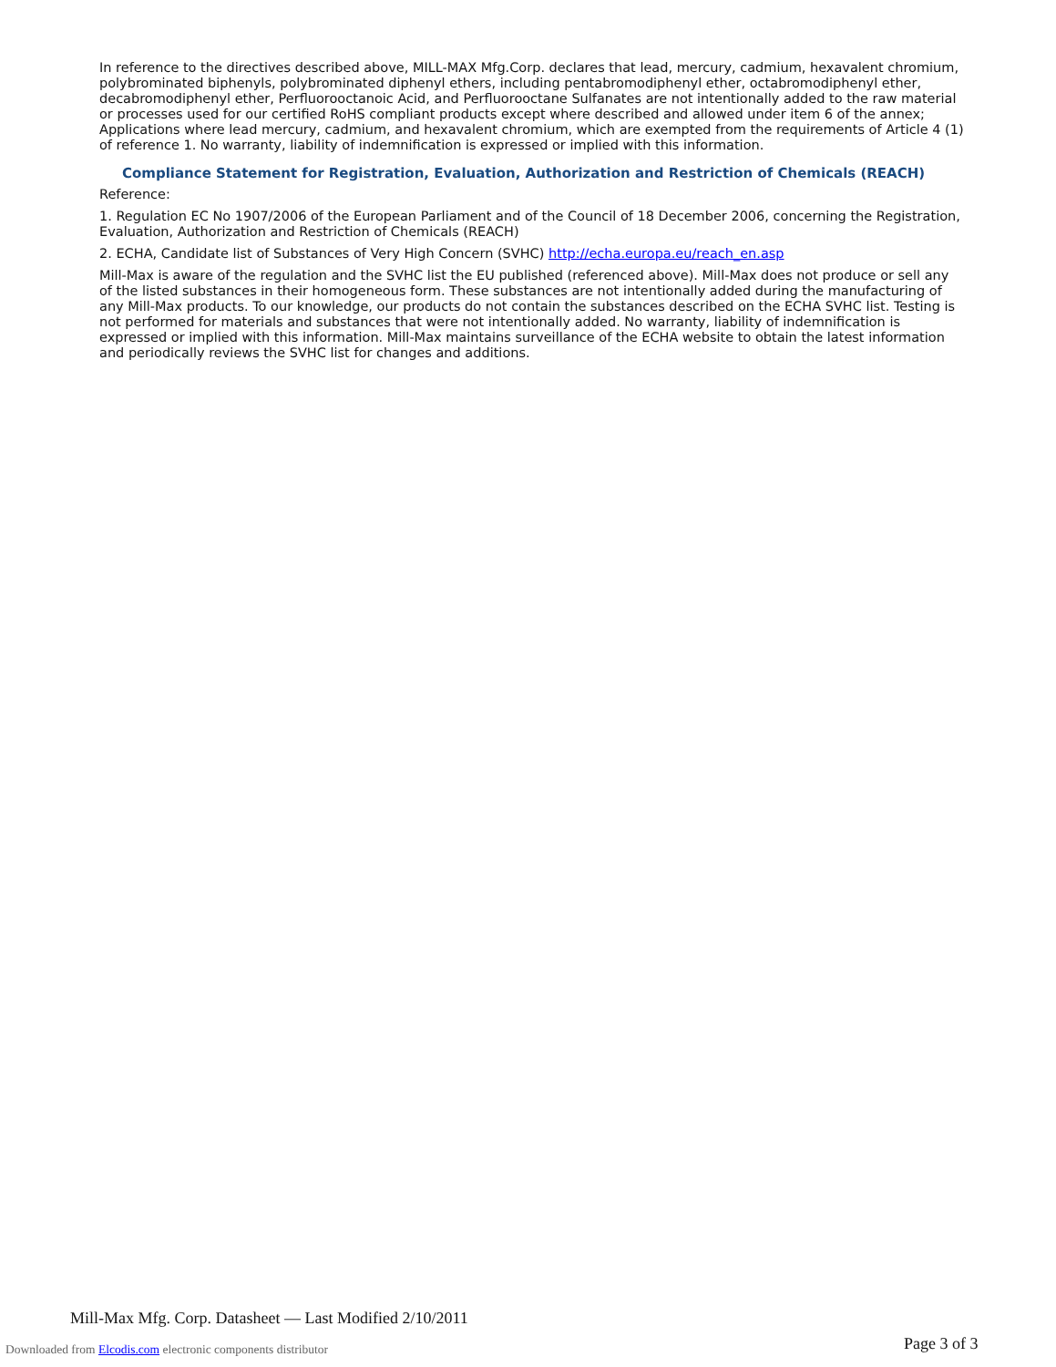In reference to the directives described above, MILL-MAX Mfg.Corp. declares that lead, mercury, cadmium, hexavalent chromium, polybrominated biphenyls, polybrominated diphenyl ethers, including pentabromodiphenyl ether, octabromodiphenyl ether, decabromodiphenyl ether, Perfluorooctanoic Acid, and Perfluorooctane Sulfanates are not intentionally added to the raw material or processes used for our certified RoHS compliant products except where described and allowed under item 6 of the annex; Applications where lead mercury, cadmium, and hexavalent chromium, which are exempted from the requirements of Article 4 (1) of reference 1. No warranty, liability of indemnification is expressed or implied with this information.
Compliance Statement for Registration, Evaluation, Authorization and Restriction of Chemicals (REACH)
Reference:
1. Regulation EC No 1907/2006 of the European Parliament and of the Council of 18 December 2006, concerning the Registration, Evaluation, Authorization and Restriction of Chemicals (REACH)
2. ECHA, Candidate list of Substances of Very High Concern (SVHC) http://echa.europa.eu/reach_en.asp
Mill-Max is aware of the regulation and the SVHC list the EU published (referenced above). Mill-Max does not produce or sell any of the listed substances in their homogeneous form. These substances are not intentionally added during the manufacturing of any Mill-Max products. To our knowledge, our products do not contain the substances described on the ECHA SVHC list. Testing is not performed for materials and substances that were not intentionally added. No warranty, liability of indemnification is expressed or implied with this information. Mill-Max maintains surveillance of the ECHA website to obtain the latest information and periodically reviews the SVHC list for changes and additions.
Mill-Max Mfg. Corp. Datasheet — Last Modified 2/10/2011
Downloaded from Elcodis.com electronic components distributor
Page 3 of 3